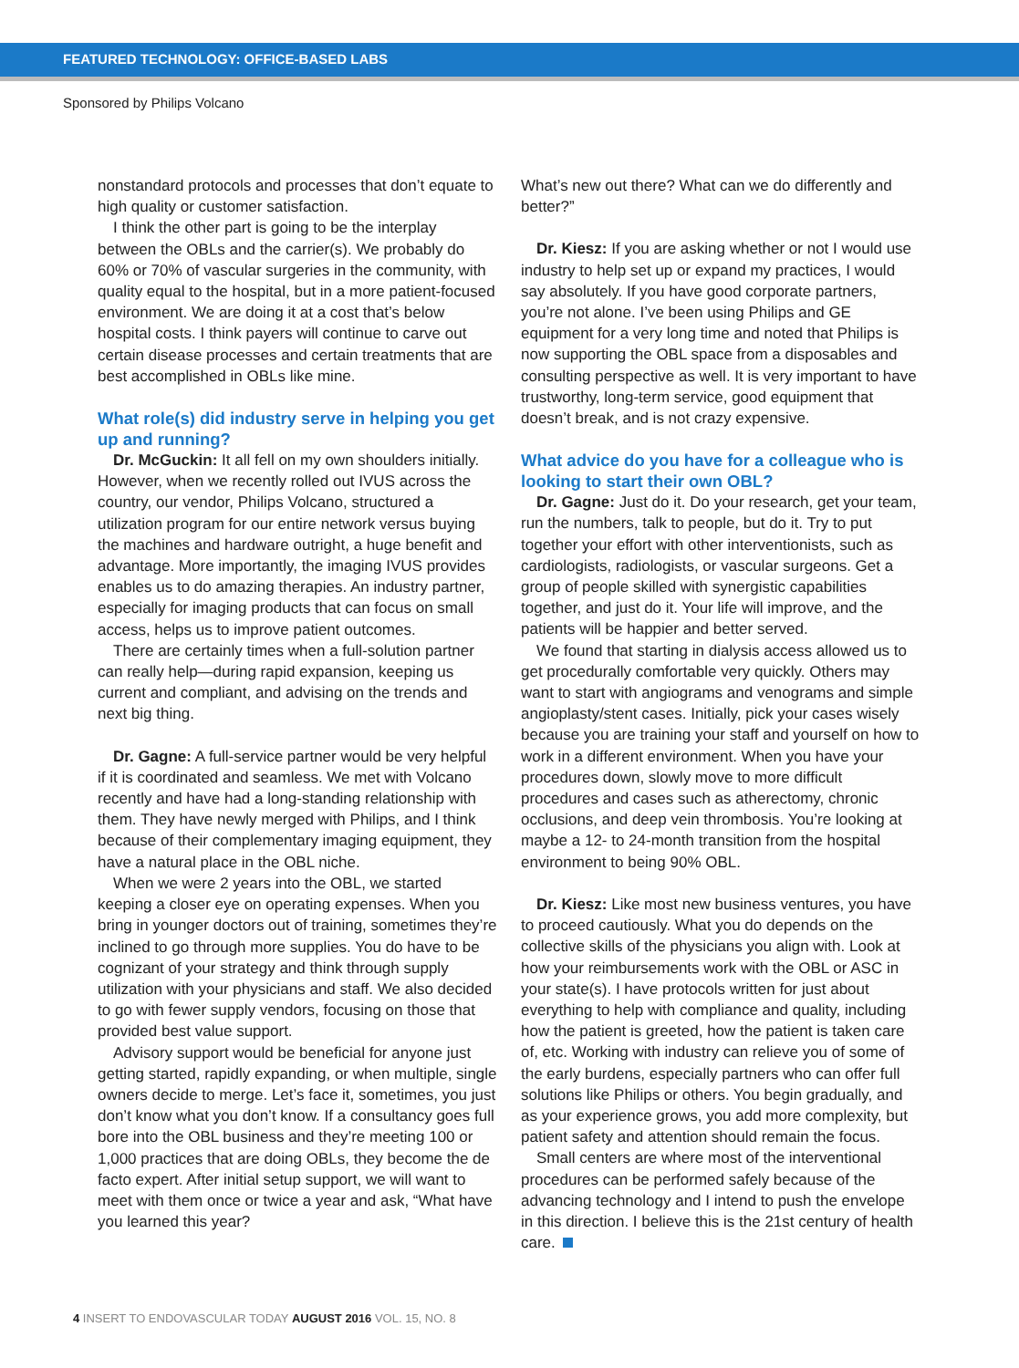FEATURED TECHNOLOGY: OFFICE-BASED LABS
Sponsored by Philips Volcano
nonstandard protocols and processes that don’t equate to high quality or customer satisfaction.
I think the other part is going to be the interplay between the OBLs and the carrier(s). We probably do 60% or 70% of vascular surgeries in the community, with quality equal to the hospital, but in a more patient-focused environment. We are doing it at a cost that’s below hospital costs. I think payers will continue to carve out certain disease processes and certain treatments that are best accomplished in OBLs like mine.
What role(s) did industry serve in helping you get up and running?
Dr. McGuckin: It all fell on my own shoulders initially. However, when we recently rolled out IVUS across the country, our vendor, Philips Volcano, structured a utilization program for our entire network versus buying the machines and hardware outright, a huge benefit and advantage. More importantly, the imaging IVUS provides enables us to do amazing therapies. An industry partner, especially for imaging products that can focus on small access, helps us to improve patient outcomes.
There are certainly times when a full-solution partner can really help—during rapid expansion, keeping us current and compliant, and advising on the trends and next big thing.
Dr. Gagne: A full-service partner would be very helpful if it is coordinated and seamless. We met with Volcano recently and have had a long-standing relationship with them. They have newly merged with Philips, and I think because of their complementary imaging equipment, they have a natural place in the OBL niche.
When we were 2 years into the OBL, we started keeping a closer eye on operating expenses. When you bring in younger doctors out of training, sometimes they’re inclined to go through more supplies. You do have to be cognizant of your strategy and think through supply utilization with your physicians and staff. We also decided to go with fewer supply vendors, focusing on those that provided best value support.
Advisory support would be beneficial for anyone just getting started, rapidly expanding, or when multiple, single owners decide to merge. Let’s face it, sometimes, you just don’t know what you don’t know. If a consultancy goes full bore into the OBL business and they’re meeting 100 or 1,000 practices that are doing OBLs, they become the de facto expert. After initial setup support, we will want to meet with them once or twice a year and ask, “What have you learned this year?
What’s new out there? What can we do differently and better?”
Dr. Kiesz: If you are asking whether or not I would use industry to help set up or expand my practices, I would say absolutely. If you have good corporate partners, you’re not alone. I’ve been using Philips and GE equipment for a very long time and noted that Philips is now supporting the OBL space from a disposables and consulting perspective as well. It is very important to have trustworthy, long-term service, good equipment that doesn’t break, and is not crazy expensive.
What advice do you have for a colleague who is looking to start their own OBL?
Dr. Gagne: Just do it. Do your research, get your team, run the numbers, talk to people, but do it. Try to put together your effort with other interventionists, such as cardiologists, radiologists, or vascular surgeons. Get a group of people skilled with synergistic capabilities together, and just do it. Your life will improve, and the patients will be happier and better served.
We found that starting in dialysis access allowed us to get procedurally comfortable very quickly. Others may want to start with angiograms and venograms and simple angioplasty/stent cases. Initially, pick your cases wisely because you are training your staff and yourself on how to work in a different environment. When you have your procedures down, slowly move to more difficult procedures and cases such as atherectomy, chronic occlusions, and deep vein thrombosis. You’re looking at maybe a 12- to 24-month transition from the hospital environment to being 90% OBL.
Dr. Kiesz: Like most new business ventures, you have to proceed cautiously. What you do depends on the collective skills of the physicians you align with. Look at how your reimbursements work with the OBL or ASC in your state(s). I have protocols written for just about everything to help with compliance and quality, including how the patient is greeted, how the patient is taken care of, etc. Working with industry can relieve you of some of the early burdens, especially partners who can offer full solutions like Philips or others. You begin gradually, and as your experience grows, you add more complexity, but patient safety and attention should remain the focus.
Small centers are where most of the interventional procedures can be performed safely because of the advancing technology and I intend to push the envelope in this direction. I believe this is the 21st century of health care.
4 INSERT TO ENDOVASCULAR TODAY AUGUST 2016 VOL. 15, NO. 8